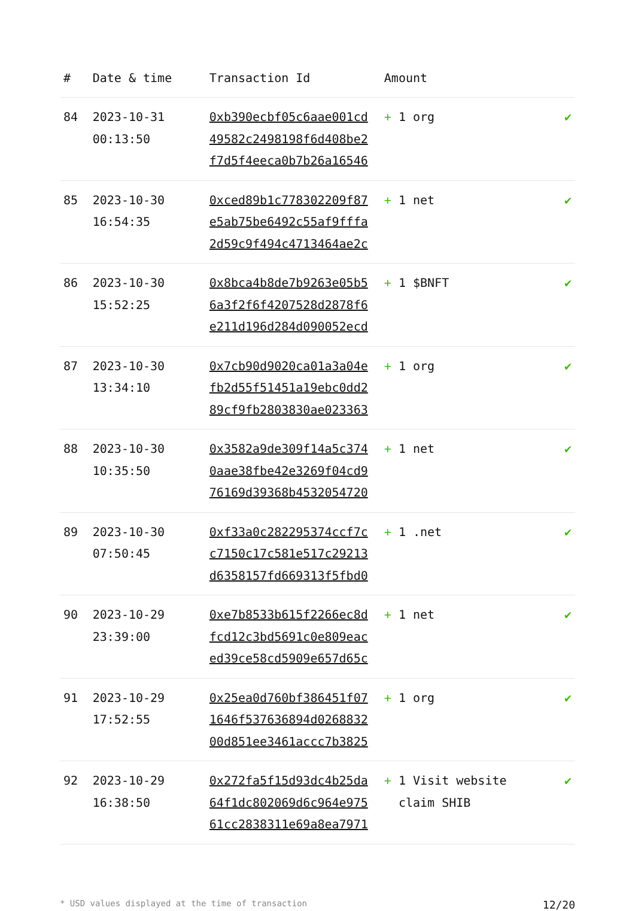| # | Date & time | Transaction Id | Amount | |
| --- | --- | --- | --- | --- |
| 84 | 2023-10-31 00:13:50 | 0xb390ecbf05c6aae001cd 49582c2498198f6d408be2 f7d5f4eeca0b7b26a16546 | + 1 org | ✔ |
| 85 | 2023-10-30 16:54:35 | 0xced89b1c778302209f87 e5ab75be6492c55af9fffa 2d59c9f494c4713464ae2c | + 1 net | ✔ |
| 86 | 2023-10-30 15:52:25 | 0x8bca4b8de7b9263e05b5 6a3f2f6f4207528d2878f6 e211d196d284d090052ecd | + 1 $BNFT | ✔ |
| 87 | 2023-10-30 13:34:10 | 0x7cb90d9020ca01a3a04e fb2d55f51451a19ebc0dd2 89cf9fb2803830ae023363 | + 1 org | ✔ |
| 88 | 2023-10-30 10:35:50 | 0x3582a9de309f14a5c374 0aae38fbe42e3269f04cd9 76169d39368b4532054720 | + 1 net | ✔ |
| 89 | 2023-10-30 07:50:45 | 0xf33a0c282295374ccf7c c7150c17c581e517c29213 d6358157fd669313f5fbd0 | + 1 .net | ✔ |
| 90 | 2023-10-29 23:39:00 | 0xe7b8533b615f2266ec8d fcd12c3bd5691c0e809eac ed39ce58cd5909e657d65c | + 1 net | ✔ |
| 91 | 2023-10-29 17:52:55 | 0x25ea0d760bf386451f07 1646f537636894d0268832 00d851ee3461accc7b3825 | + 1 org | ✔ |
| 92 | 2023-10-29 16:38:50 | 0x272fa5f15d93dc4b25da 64f1dc802069d6c964e975 61cc2838311e69a8ea7971 | + 1 Visit website claim SHIB | ✔ |
* USD values displayed at the time of transaction 12/20